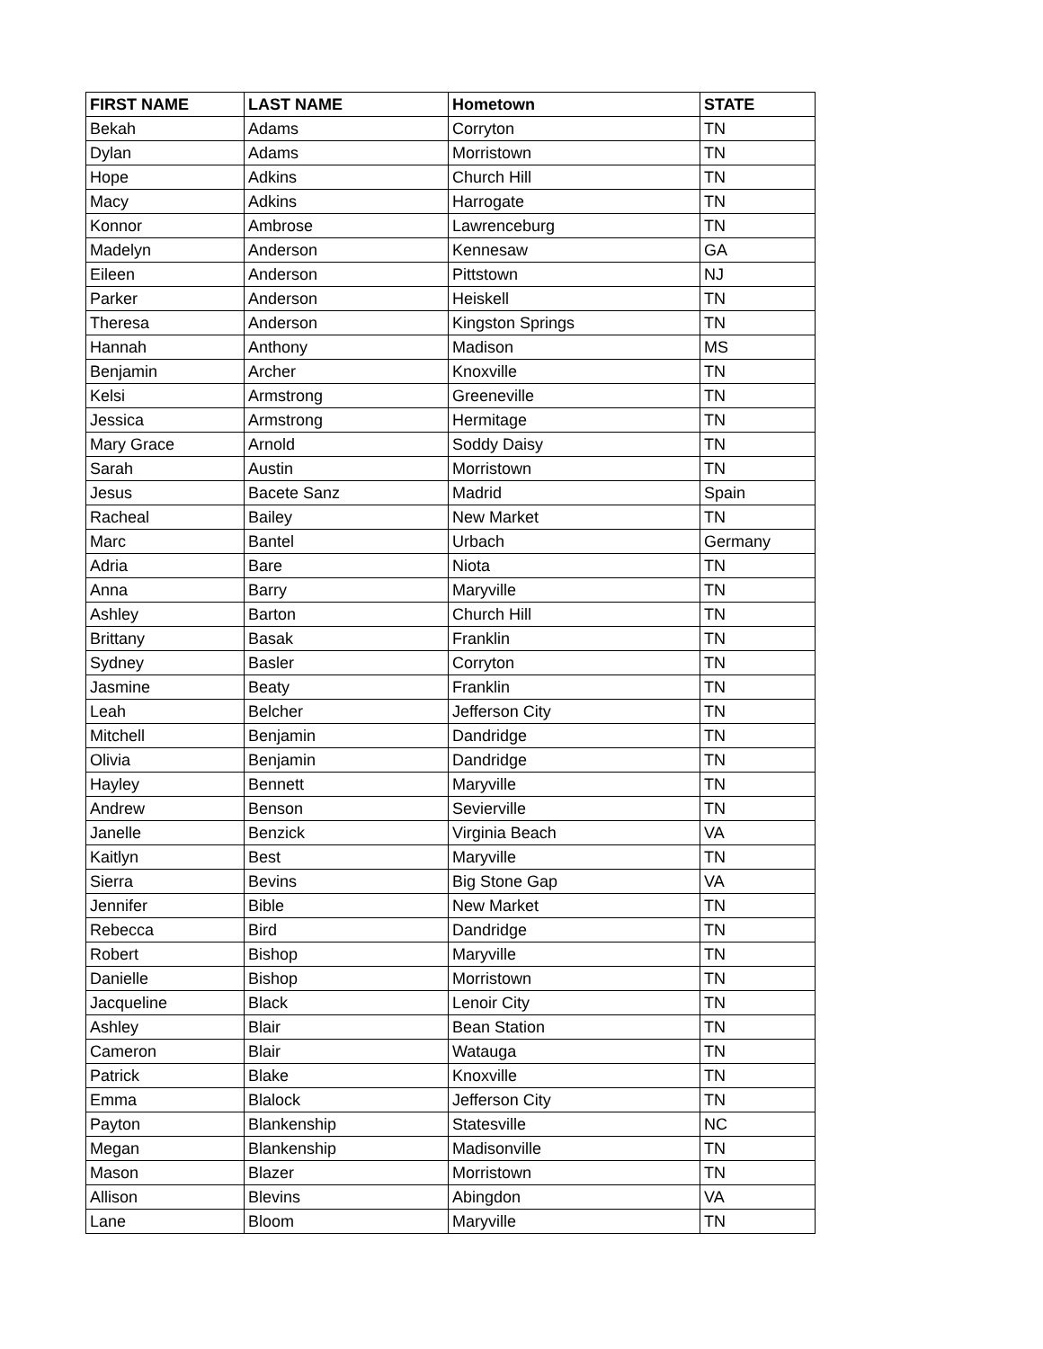| FIRST NAME | LAST NAME | Hometown | STATE |
| --- | --- | --- | --- |
| Bekah | Adams | Corryton | TN |
| Dylan | Adams | Morristown | TN |
| Hope | Adkins | Church Hill | TN |
| Macy | Adkins | Harrogate | TN |
| Konnor | Ambrose | Lawrenceburg | TN |
| Madelyn | Anderson | Kennesaw | GA |
| Eileen | Anderson | Pittstown | NJ |
| Parker | Anderson | Heiskell | TN |
| Theresa | Anderson | Kingston Springs | TN |
| Hannah | Anthony | Madison | MS |
| Benjamin | Archer | Knoxville | TN |
| Kelsi | Armstrong | Greeneville | TN |
| Jessica | Armstrong | Hermitage | TN |
| Mary Grace | Arnold | Soddy Daisy | TN |
| Sarah | Austin | Morristown | TN |
| Jesus | Bacete Sanz | Madrid | Spain |
| Racheal | Bailey | New Market | TN |
| Marc | Bantel | Urbach | Germany |
| Adria | Bare | Niota | TN |
| Anna | Barry | Maryville | TN |
| Ashley | Barton | Church Hill | TN |
| Brittany | Basak | Franklin | TN |
| Sydney | Basler | Corryton | TN |
| Jasmine | Beaty | Franklin | TN |
| Leah | Belcher | Jefferson City | TN |
| Mitchell | Benjamin | Dandridge | TN |
| Olivia | Benjamin | Dandridge | TN |
| Hayley | Bennett | Maryville | TN |
| Andrew | Benson | Sevierville | TN |
| Janelle | Benzick | Virginia Beach | VA |
| Kaitlyn | Best | Maryville | TN |
| Sierra | Bevins | Big Stone Gap | VA |
| Jennifer | Bible | New Market | TN |
| Rebecca | Bird | Dandridge | TN |
| Robert | Bishop | Maryville | TN |
| Danielle | Bishop | Morristown | TN |
| Jacqueline | Black | Lenoir City | TN |
| Ashley | Blair | Bean Station | TN |
| Cameron | Blair | Watauga | TN |
| Patrick | Blake | Knoxville | TN |
| Emma | Blalock | Jefferson City | TN |
| Payton | Blankenship | Statesville | NC |
| Megan | Blankenship | Madisonville | TN |
| Mason | Blazer | Morristown | TN |
| Allison | Blevins | Abingdon | VA |
| Lane | Bloom | Maryville | TN |